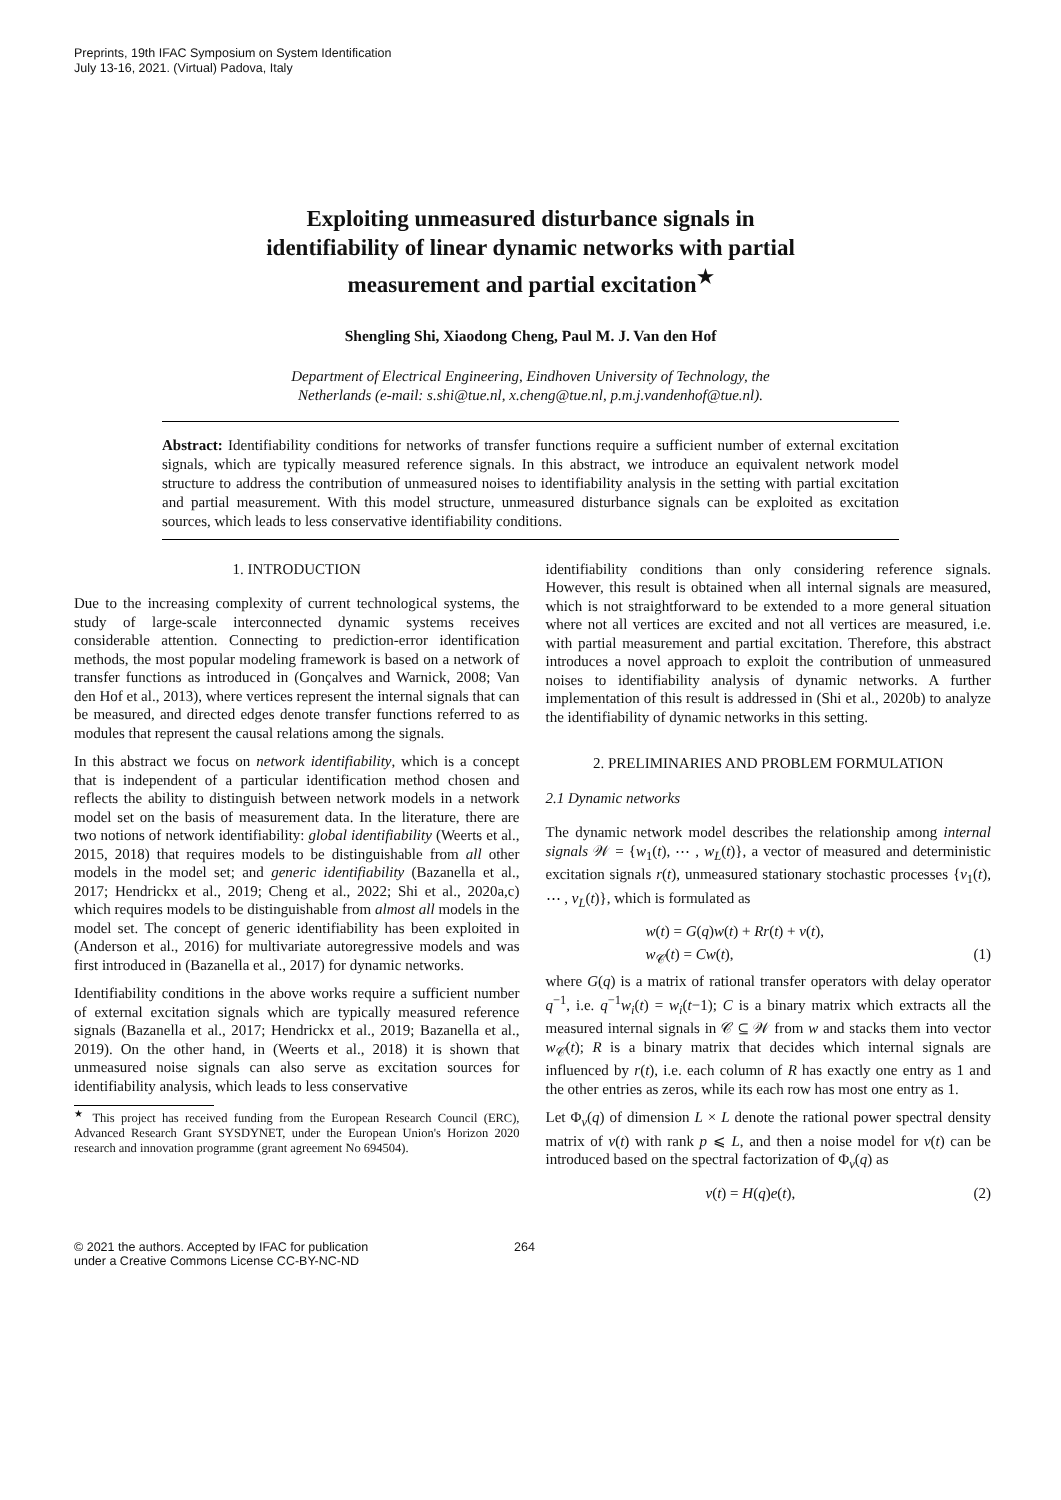Preprints, 19th IFAC Symposium on System Identification
July 13-16, 2021. (Virtual) Padova, Italy
Exploiting unmeasured disturbance signals in identifiability of linear dynamic networks with partial measurement and partial excitation<sup>★</sup>
Shengling Shi, Xiaodong Cheng, Paul M. J. Van den Hof
Department of Electrical Engineering, Eindhoven University of Technology, the Netherlands (e-mail: s.shi@tue.nl, x.cheng@tue.nl, p.m.j.vandenhof@tue.nl).
Abstract: Identifiability conditions for networks of transfer functions require a sufficient number of external excitation signals, which are typically measured reference signals. In this abstract, we introduce an equivalent network model structure to address the contribution of unmeasured noises to identifiability analysis in the setting with partial excitation and partial measurement. With this model structure, unmeasured disturbance signals can be exploited as excitation sources, which leads to less conservative identifiability conditions.
1. INTRODUCTION
Due to the increasing complexity of current technological systems, the study of large-scale interconnected dynamic systems receives considerable attention. Connecting to prediction-error identification methods, the most popular modeling framework is based on a network of transfer functions as introduced in (Gonçalves and Warnick, 2008; Van den Hof et al., 2013), where vertices represent the internal signals that can be measured, and directed edges denote transfer functions referred to as modules that represent the causal relations among the signals.
In this abstract we focus on network identifiability, which is a concept that is independent of a particular identification method chosen and reflects the ability to distinguish between network models in a network model set on the basis of measurement data. In the literature, there are two notions of network identifiability: global identifiability (Weerts et al., 2015, 2018) that requires models to be distinguishable from all other models in the model set; and generic identifiability (Bazanella et al., 2017; Hendrickx et al., 2019; Cheng et al., 2022; Shi et al., 2020a,c) which requires models to be distinguishable from almost all models in the model set. The concept of generic identifiability has been exploited in (Anderson et al., 2016) for multivariate autoregressive models and was first introduced in (Bazanella et al., 2017) for dynamic networks.
Identifiability conditions in the above works require a sufficient number of external excitation signals which are typically measured reference signals (Bazanella et al., 2017; Hendrickx et al., 2019; Bazanella et al., 2019). On the other hand, in (Weerts et al., 2018) it is shown that unmeasured noise signals can also serve as excitation sources for identifiability analysis, which leads to less conservative
<sup>★</sup> This project has received funding from the European Research Council (ERC), Advanced Research Grant SYSDYNET, under the European Union's Horizon 2020 research and innovation programme (grant agreement No 694504).
identifiability conditions than only considering reference signals. However, this result is obtained when all internal signals are measured, which is not straightforward to be extended to a more general situation where not all vertices are excited and not all vertices are measured, i.e. with partial measurement and partial excitation. Therefore, this abstract introduces a novel approach to exploit the contribution of unmeasured noises to identifiability analysis of dynamic networks. A further implementation of this result is addressed in (Shi et al., 2020b) to analyze the identifiability of dynamic networks in this setting.
2. PRELIMINARIES AND PROBLEM FORMULATION
2.1 Dynamic networks
The dynamic network model describes the relationship among internal signals 𝒲 = {w<sub>1</sub>(t), ⋯ , w<sub>L</sub>(t)}, a vector of measured and deterministic excitation signals r(t), unmeasured stationary stochastic processes {v<sub>1</sub>(t), ⋯ , v<sub>L</sub>(t)}, which is formulated as
w(t) = G(q)w(t) + Rr(t) + v(t),
w<sub>𝒞</sub>(t) = Cw(t), (1)
where G(q) is a matrix of rational transfer operators with delay operator q<sup>−1</sup>, i.e. q<sup>−1</sup>w<sub>i</sub>(t) = w<sub>i</sub>(t−1); C is a binary matrix which extracts all the measured internal signals in 𝒞 ⊆ 𝒲 from w and stacks them into vector w<sub>𝒞</sub>(t); R is a binary matrix that decides which internal signals are influenced by r(t), i.e. each column of R has exactly one entry as 1 and the other entries as zeros, while its each row has most one entry as 1.
Let Φ<sub>v</sub>(q) of dimension L × L denote the rational power spectral density matrix of v(t) with rank p ⩽ L, and then a noise model for v(t) can be introduced based on the spectral factorization of Φ<sub>v</sub>(q) as
v(t) = H(q)e(t), (2)
© 2021 the authors. Accepted by IFAC for publication
under a Creative Commons License CC-BY-NC-ND
264